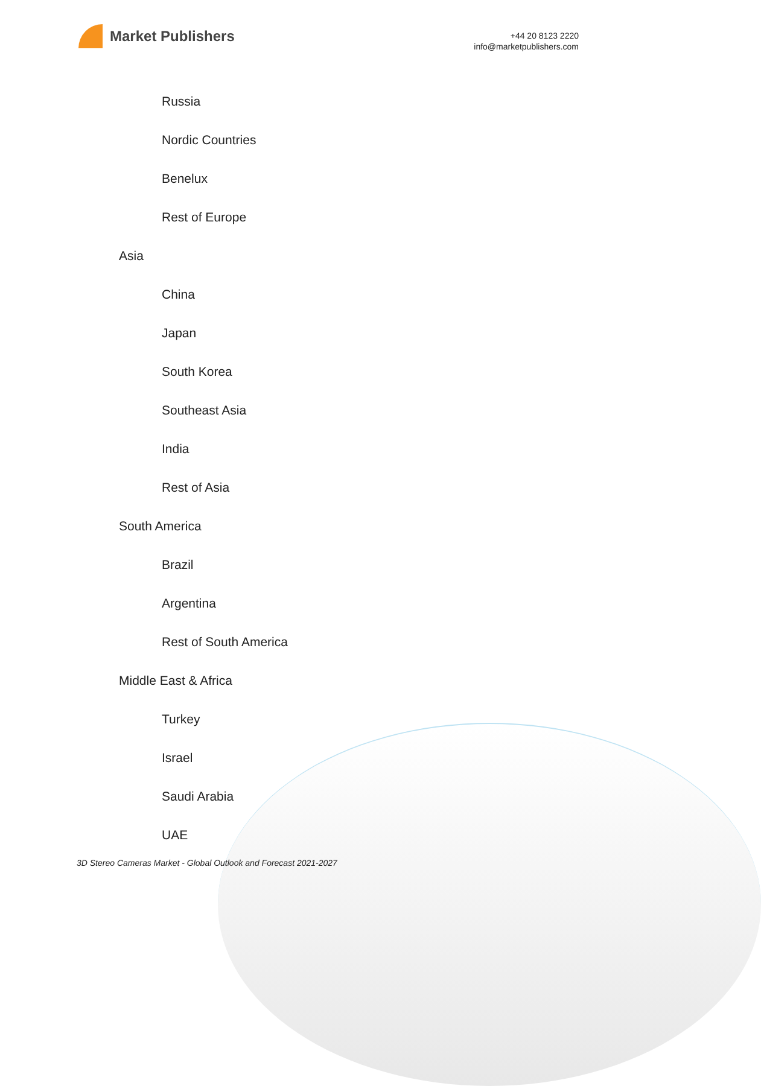Market Publishers
+44 20 8123 2220
info@marketpublishers.com
Russia
Nordic Countries
Benelux
Rest of Europe
Asia
China
Japan
South Korea
Southeast Asia
India
Rest of Asia
South America
Brazil
Argentina
Rest of South America
Middle East & Africa
Turkey
Israel
Saudi Arabia
UAE
3D Stereo Cameras Market - Global Outlook and Forecast 2021-2027